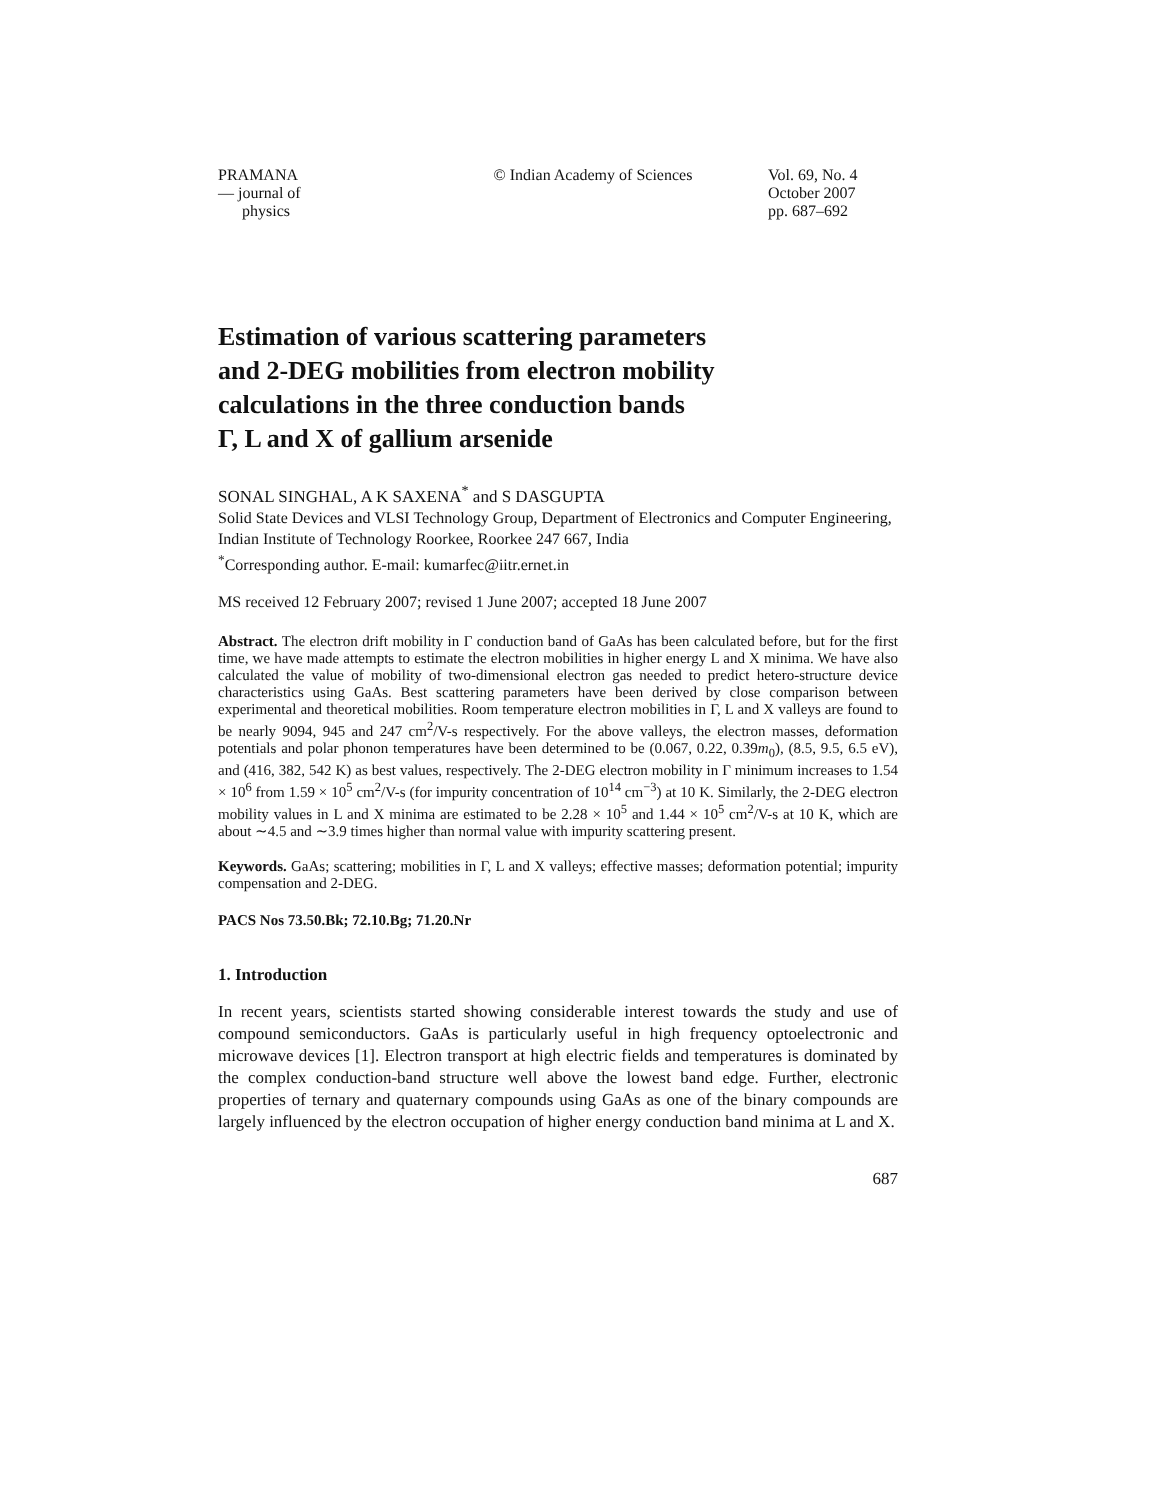PRAMANA
— journal of
physics
© Indian Academy of Sciences
Vol. 69, No. 4
October 2007
pp. 687–692
Estimation of various scattering parameters
and 2-DEG mobilities from electron mobility
calculations in the three conduction bands
Γ, L and X of gallium arsenide
SONAL SINGHAL, A K SAXENA<sup>*</sup> and S DASGUPTA
Solid State Devices and VLSI Technology Group, Department of Electronics and Computer Engineering, Indian Institute of Technology Roorkee, Roorkee 247 667, India
<sup>*</sup> Corresponding author. E-mail: kumarfec@iitr.ernet.in
MS received 12 February 2007; revised 1 June 2007; accepted 18 June 2007
Abstract. The electron drift mobility in Γ conduction band of GaAs has been calculated before, but for the first time, we have made attempts to estimate the electron mobilities in higher energy L and X minima. We have also calculated the value of mobility of two-dimensional electron gas needed to predict hetero-structure device characteristics using GaAs. Best scattering parameters have been derived by close comparison between experimental and theoretical mobilities. Room temperature electron mobilities in Γ, L and X valleys are found to be nearly 9094, 945 and 247 cm<sup>2</sup>/V-s respectively. For the above valleys, the electron masses, deformation potentials and polar phonon temperatures have been determined to be (0.067, 0.22, 0.39m<sub>0</sub>), (8.5, 9.5, 6.5 eV), and (416, 382, 542 K) as best values, respectively. The 2-DEG electron mobility in Γ minimum increases to 1.54 × 10<sup>6</sup> from 1.59 × 10<sup>5</sup> cm<sup>2</sup>/V-s (for impurity concentration of 10<sup>14</sup> cm<sup>−3</sup>) at 10 K. Similarly, the 2-DEG electron mobility values in L and X minima are estimated to be 2.28 × 10<sup>5</sup> and 1.44 × 10<sup>5</sup> cm<sup>2</sup>/V-s at 10 K, which are about ∼4.5 and ∼3.9 times higher than normal value with impurity scattering present.
Keywords. GaAs; scattering; mobilities in Γ, L and X valleys; effective masses; deformation potential; impurity compensation and 2-DEG.
PACS Nos 73.50.Bk; 72.10.Bg; 71.20.Nr
1. Introduction
In recent years, scientists started showing considerable interest towards the study and use of compound semiconductors. GaAs is particularly useful in high frequency optoelectronic and microwave devices [1]. Electron transport at high electric fields and temperatures is dominated by the complex conduction-band structure well above the lowest band edge. Further, electronic properties of ternary and quaternary compounds using GaAs as one of the binary compounds are largely influenced by the electron occupation of higher energy conduction band minima at L and X.
687